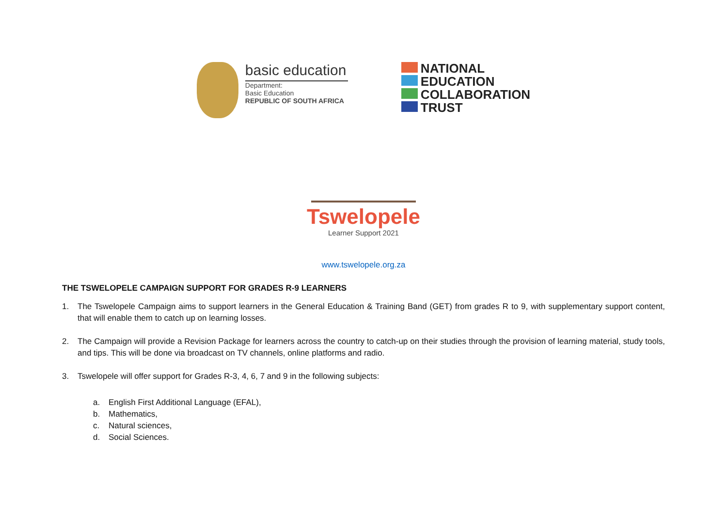basic education
Department:
Basic Education
REPUBLIC OF SOUTH AFRICA
NATIONAL
EDUCATION
COLLABORATION
TRUST
Tswelopele
Learner Support 2021
www.tswelopele.org.za
THE TSWELOPELE CAMPAIGN SUPPORT FOR GRADES R-9 LEARNERS
1. The Tswelopele Campaign aims to support learners in the General Education & Training Band (GET) from grades R to 9, with supplementary support content, that will enable them to catch up on learning losses.
2. The Campaign will provide a Revision Package for learners across the country to catch-up on their studies through the provision of learning material, study tools, and tips. This will be done via broadcast on TV channels, online platforms and radio.
3. Tswelopele will offer support for Grades R-3, 4, 6, 7 and 9 in the following subjects:
a. English First Additional Language (EFAL),
b. Mathematics,
c. Natural sciences,
d. Social Sciences.